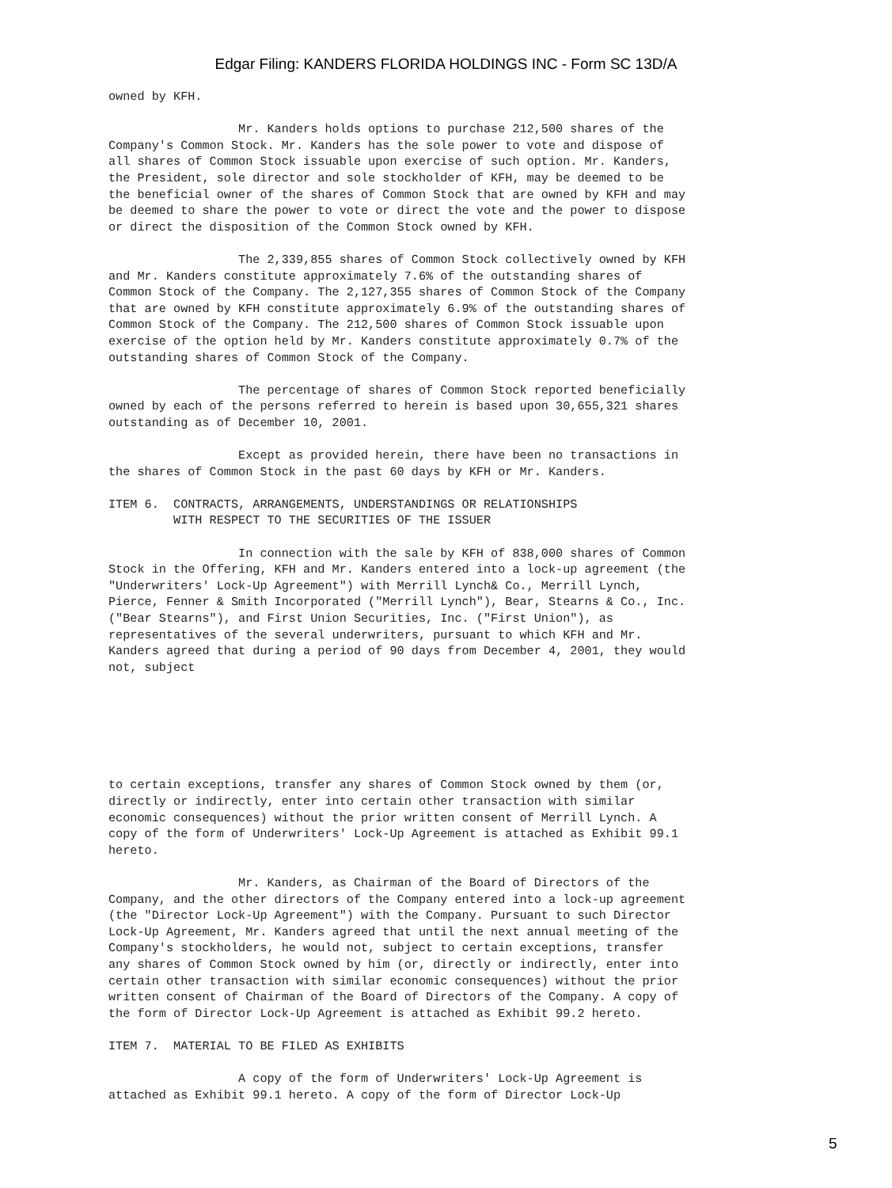Edgar Filing: KANDERS FLORIDA HOLDINGS INC - Form SC 13D/A
owned by KFH.

                  Mr. Kanders holds options to purchase 212,500 shares of the
Company's Common Stock. Mr. Kanders has the sole power to vote and dispose of
all shares of Common Stock issuable upon exercise of such option. Mr. Kanders,
the President, sole director and sole stockholder of KFH, may be deemed to be
the beneficial owner of the shares of Common Stock that are owned by KFH and may
be deemed to share the power to vote or direct the vote and the power to dispose
or direct the disposition of the Common Stock owned by KFH.

                  The 2,339,855 shares of Common Stock collectively owned by KFH
and Mr. Kanders constitute approximately 7.6% of the outstanding shares of
Common Stock of the Company. The 2,127,355 shares of Common Stock of the Company
that are owned by KFH constitute approximately 6.9% of the outstanding shares of
Common Stock of the Company. The 212,500 shares of Common Stock issuable upon
exercise of the option held by Mr. Kanders constitute approximately 0.7% of the
outstanding shares of Common Stock of the Company.

                  The percentage of shares of Common Stock reported beneficially
owned by each of the persons referred to herein is based upon 30,655,321 shares
outstanding as of December 10, 2001.

                  Except as provided herein, there have been no transactions in
the shares of Common Stock in the past 60 days by KFH or Mr. Kanders.

ITEM 6.  CONTRACTS, ARRANGEMENTS, UNDERSTANDINGS OR RELATIONSHIPS
         WITH RESPECT TO THE SECURITIES OF THE ISSUER

                  In connection with the sale by KFH of 838,000 shares of Common
Stock in the Offering, KFH and Mr. Kanders entered into a lock-up agreement (the
"Underwriters' Lock-Up Agreement") with Merrill Lynch& Co., Merrill Lynch,
Pierce, Fenner & Smith Incorporated ("Merrill Lynch"), Bear, Stearns & Co., Inc.
("Bear Stearns"), and First Union Securities, Inc. ("First Union"), as
representatives of the several underwriters, pursuant to which KFH and Mr.
Kanders agreed that during a period of 90 days from December 4, 2001, they would
not, subject
to certain exceptions, transfer any shares of Common Stock owned by them (or,
directly or indirectly, enter into certain other transaction with similar
economic consequences) without the prior written consent of Merrill Lynch. A
copy of the form of Underwriters' Lock-Up Agreement is attached as Exhibit 99.1
hereto.

                  Mr. Kanders, as Chairman of the Board of Directors of the
Company, and the other directors of the Company entered into a lock-up agreement
(the "Director Lock-Up Agreement") with the Company. Pursuant to such Director
Lock-Up Agreement, Mr. Kanders agreed that until the next annual meeting of the
Company's stockholders, he would not, subject to certain exceptions, transfer
any shares of Common Stock owned by him (or, directly or indirectly, enter into
certain other transaction with similar economic consequences) without the prior
written consent of Chairman of the Board of Directors of the Company. A copy of
the form of Director Lock-Up Agreement is attached as Exhibit 99.2 hereto.

ITEM 7.  MATERIAL TO BE FILED AS EXHIBITS

                  A copy of the form of Underwriters' Lock-Up Agreement is
attached as Exhibit 99.1 hereto. A copy of the form of Director Lock-Up
5